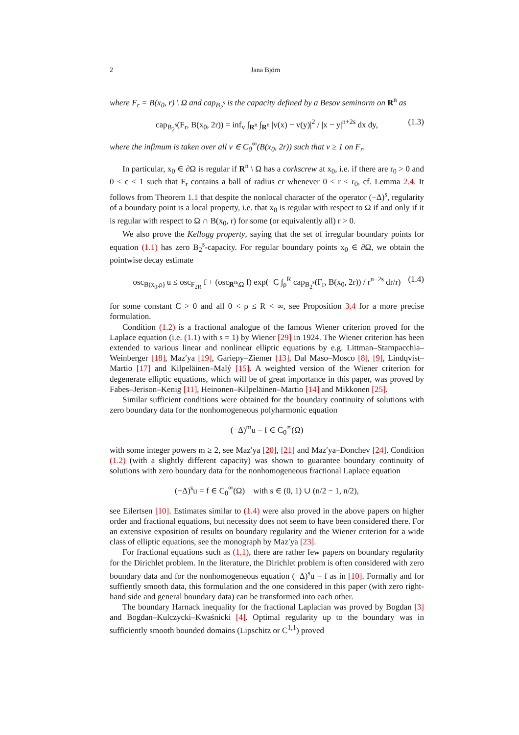2 Jana Björn
where F<sub>r</sub> = B(x<sub>0</sub>, r) \ Ω and cap<sub>B<sub>2</sub><sup>s</sup></sub> is the capacity defined by a Besov seminorm on R<sup>n</sup> as
cap<sub>B<sub>2</sub><sup>s</sup></sub>(F<sub>r</sub>, B(x<sub>0</sub>, 2r)) = inf<sub>v</sub> ∫<sub>R<sup>n</sup></sub> ∫<sub>R<sup>n</sup></sub> |v(x) − v(y)|<sup>2</sup> / |x − y|<sup>n+2s</sup> dx dy, (1.3)
where the infimum is taken over all v ∈ C<sub>0</sub><sup>∞</sup>(B(x<sub>0</sub>, 2r)) such that v ≥ 1 on F<sub>r</sub>.
In particular, x<sub>0</sub> ∈ ∂Ω is regular if R<sup>n</sup> \ Ω has a corkscrew at x<sub>0</sub>, i.e. if there are r<sub>0</sub> > 0 and 0 < c < 1 such that F<sub>r</sub> contains a ball of radius cr whenever 0 < r ≤ r<sub>0</sub>, cf. Lemma 2.4. It follows from Theorem 1.1 that despite the nonlocal character of the operator (−Δ)<sup>s</sup>, regularity of a boundary point is a local property, i.e. that x<sub>0</sub> is regular with respect to Ω if and only if it is regular with respect to Ω ∩ B(x<sub>0</sub>, r) for some (or equivalently all) r > 0.
We also prove the Kellogg property, saying that the set of irregular boundary points for equation (1.1) has zero B<sub>2</sub><sup>s</sup>-capacity. For regular boundary points x<sub>0</sub> ∈ ∂Ω, we obtain the pointwise decay estimate
osc<sub>B(x<sub>0</sub>,ρ)</sub> u ≤ osc<sub>F<sub>2R</sub></sub> f + (osc<sub>R<sup>n</sup>\Ω</sub> f) exp(−C ∫<sub>ρ</sub><sup>R</sup> cap<sub>B<sub>2</sub><sup>s</sup></sub>(F<sub>r</sub>, B(x<sub>0</sub>, 2r)) / r<sup>n−2s</sup> dr/r) (1.4)
for some constant C > 0 and all 0 < ρ ≤ R < ∞, see Proposition 3.4 for a more precise formulation.
Condition (1.2) is a fractional analogue of the famous Wiener criterion proved for the Laplace equation (i.e. (1.1) with s = 1) by Wiener [29] in 1924. The Wiener criterion has been extended to various linear and nonlinear elliptic equations by e.g. Littman–Stampacchia–Weinberger [18], Maz′ya [19], Gariepy–Ziemer [13], Dal Maso–Mosco [8], [9], Lindqvist–Martio [17] and Kilpeläinen–Malý [15]. A weighted version of the Wiener criterion for degenerate elliptic equations, which will be of great importance in this paper, was proved by Fabes–Jerison–Kenig [11], Heinonen–Kilpeläinen–Martio [14] and Mikkonen [25].
Similar sufficient conditions were obtained for the boundary continuity of solutions with zero boundary data for the nonhomogeneous polyharmonic equation
(−Δ)<sup>m</sup>u = f ∈ C<sub>0</sub><sup>∞</sup>(Ω)
with some integer powers m ≥ 2, see Maz′ya [20], [21] and Maz′ya–Donchev [24]. Condition (1.2) (with a slightly different capacity) was shown to guarantee boundary continuity of solutions with zero boundary data for the nonhomogeneous fractional Laplace equation
(−Δ)<sup>s</sup>u = f ∈ C<sub>0</sub><sup>∞</sup>(Ω) with s ∈ (0, 1) ∪ (n/2 − 1, n/2),
see Eilertsen [10]. Estimates similar to (1.4) were also proved in the above papers on higher order and fractional equations, but necessity does not seem to have been considered there. For an extensive exposition of results on boundary regularity and the Wiener criterion for a wide class of elliptic equations, see the monograph by Maz′ya [23].
For fractional equations such as (1.1), there are rather few papers on boundary regularity for the Dirichlet problem. In the literature, the Dirichlet problem is often considered with zero boundary data and for the nonhomogeneous equation (−Δ)<sup>s</sup>u = f as in [10]. Formally and for suffiently smooth data, this formulation and the one considered in this paper (with zero right-hand side and general boundary data) can be transformed into each other.
The boundary Harnack inequality for the fractional Laplacian was proved by Bogdan [3] and Bogdan–Kulczycki–Kwaśnicki [4]. Optimal regularity up to the boundary was in sufficiently smooth bounded domains (Lipschitz or C<sup>1,1</sup>) proved